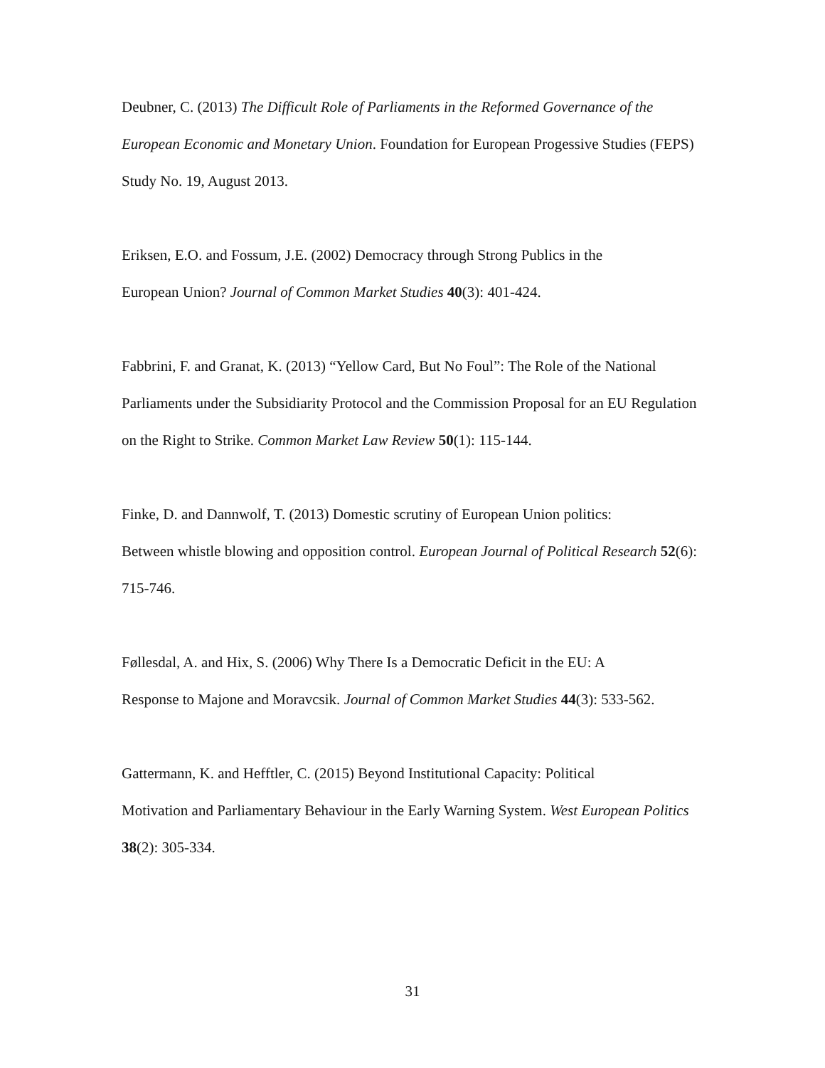Deubner, C. (2013) The Difficult Role of Parliaments in the Reformed Governance of the European Economic and Monetary Union. Foundation for European Progessive Studies (FEPS) Study No. 19, August 2013.
Eriksen, E.O. and Fossum, J.E. (2002) Democracy through Strong Publics in the
European Union? Journal of Common Market Studies 40(3): 401-424.
Fabbrini, F. and Granat, K. (2013) “Yellow Card, But No Foul”: The Role of the National Parliaments under the Subsidiarity Protocol and the Commission Proposal for an EU Regulation on the Right to Strike. Common Market Law Review 50(1): 115-144.
Finke, D. and Dannwolf, T. (2013) Domestic scrutiny of European Union politics:
Between whistle blowing and opposition control. European Journal of Political Research 52(6): 715-746.
Føllesdal, A. and Hix, S. (2006) Why There Is a Democratic Deficit in the EU: A
Response to Majone and Moravcsik. Journal of Common Market Studies 44(3): 533-562.
Gattermann, K. and Hefftler, C. (2015) Beyond Institutional Capacity: Political
Motivation and Parliamentary Behaviour in the Early Warning System. West European Politics 38(2): 305-334.
31